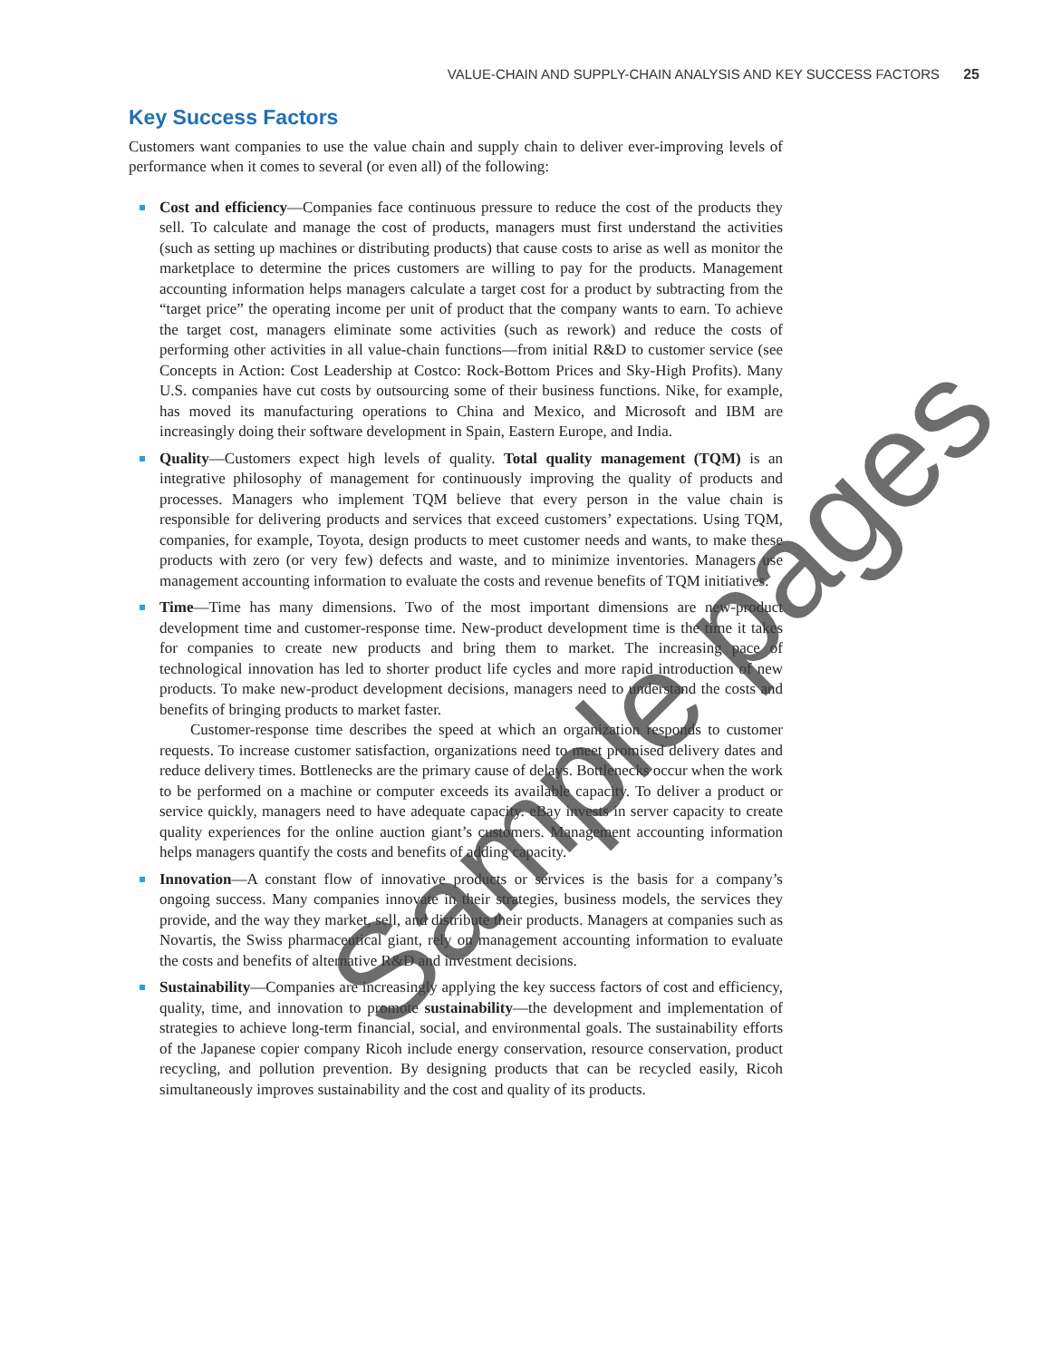VALUE-CHAIN AND SUPPLY-CHAIN ANALYSIS AND KEY SUCCESS FACTORS 25
Key Success Factors
Customers want companies to use the value chain and supply chain to deliver ever-improving levels of performance when it comes to several (or even all) of the following:
Cost and efficiency—Companies face continuous pressure to reduce the cost of the products they sell. To calculate and manage the cost of products, managers must first understand the activities (such as setting up machines or distributing products) that cause costs to arise as well as monitor the marketplace to determine the prices customers are willing to pay for the products. Management accounting information helps managers calculate a target cost for a product by subtracting from the “target price” the operating income per unit of product that the company wants to earn. To achieve the target cost, managers eliminate some activities (such as rework) and reduce the costs of performing other activities in all value-chain functions—from initial R&D to customer service (see Concepts in Action: Cost Leadership at Costco: Rock-Bottom Prices and Sky-High Profits). Many U.S. companies have cut costs by outsourcing some of their business functions. Nike, for example, has moved its manufacturing operations to China and Mexico, and Microsoft and IBM are increasingly doing their software development in Spain, Eastern Europe, and India.
Quality—Customers expect high levels of quality. Total quality management (TQM) is an integrative philosophy of management for continuously improving the quality of products and processes. Managers who implement TQM believe that every person in the value chain is responsible for delivering products and services that exceed customers’ expectations. Using TQM, companies, for example, Toyota, design products to meet customer needs and wants, to make these products with zero (or very few) defects and waste, and to minimize inventories. Managers use management accounting information to evaluate the costs and revenue benefits of TQM initiatives.
Time—Time has many dimensions. Two of the most important dimensions are new-product development time and customer-response time. New-product development time is the time it takes for companies to create new products and bring them to market. The increasing pace of technological innovation has led to shorter product life cycles and more rapid introduction of new products. To make new-product development decisions, managers need to understand the costs and benefits of bringing products to market faster.
Customer-response time describes the speed at which an organization responds to customer requests. To increase customer satisfaction, organizations need to meet promised delivery dates and reduce delivery times. Bottlenecks are the primary cause of delays. Bottlenecks occur when the work to be performed on a machine or computer exceeds its available capacity. To deliver a product or service quickly, managers need to have adequate capacity. eBay invests in server capacity to create quality experiences for the online auction giant’s customers. Management accounting information helps managers quantify the costs and benefits of adding capacity.
Innovation—A constant flow of innovative products or services is the basis for a company’s ongoing success. Many companies innovate in their strategies, business models, the services they provide, and the way they market, sell, and distribute their products. Managers at companies such as Novartis, the Swiss pharmaceutical giant, rely on management accounting information to evaluate the costs and benefits of alternative R&D and investment decisions.
Sustainability—Companies are increasingly applying the key success factors of cost and efficiency, quality, time, and innovation to promote sustainability—the development and implementation of strategies to achieve long-term financial, social, and environmental goals. The sustainability efforts of the Japanese copier company Ricoh include energy conservation, resource conservation, product recycling, and pollution prevention. By designing products that can be recycled easily, Ricoh simultaneously improves sustainability and the cost and quality of its products.
Sample pages